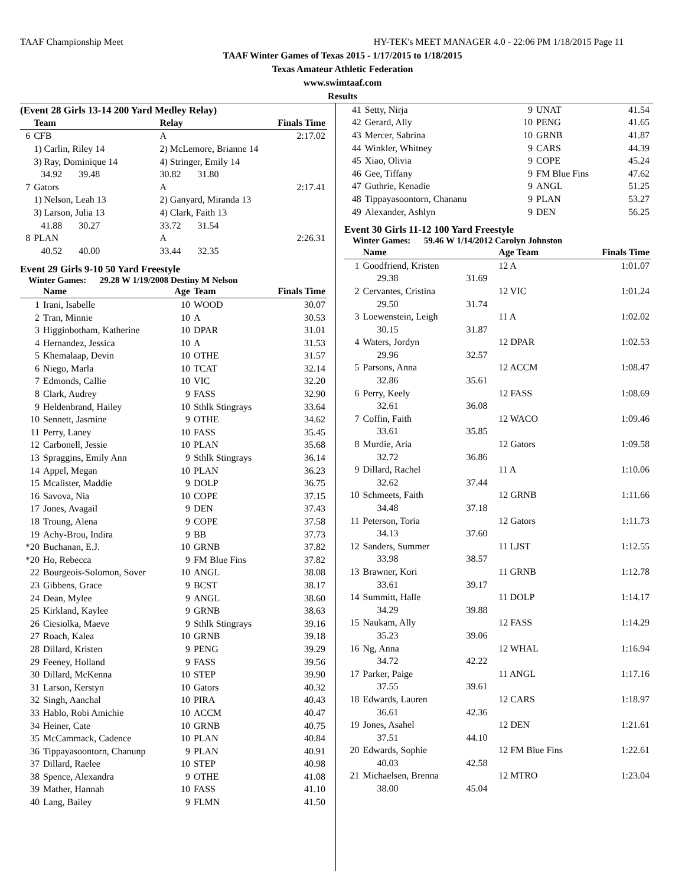TAAF Championship Meet HY-TEK's MEET MANAGER 4.0 - 22:06 PM 1/18/2015 Page 11
TAAF Winter Games of Texas 2015 - 1/17/2015 to 1/18/2015
Texas Amateur Athletic Federation
www.swimtaaf.com
Results
(Event 28 Girls 13-14 200 Yard Medley Relay)
| | Team | | Relay | | Finals Time |
| --- | --- | --- | --- | --- | --- |
| 6 | CFB | | A | | 2:17.02 |
| | 1) Carlin, Riley 14 | | 2) McLemore, Brianne 14 | | |
| | 3) Ray, Dominique 14 | | 4) Stringer, Emily 14 | | |
| | 34.92 39.48 | | 30.82 31.80 | | |
| 7 | Gators | | A | | 2:17.41 |
| | 1) Nelson, Leah 13 | | 2) Ganyard, Miranda 13 | | |
| | 3) Larson, Julia 13 | | 4) Clark, Faith 13 | | |
| | 41.88 30.27 | | 33.72 31.54 | | |
| 8 | PLAN | | A | | 2:26.31 |
| | 40.52 40.00 | | 33.44 32.35 | | |
Event 29 Girls 9-10 50 Yard Freestyle
Winter Games: 29.28 W 1/19/2008 Destiny M Nelson
| | Name | Age | Team | Finals Time |
| --- | --- | --- | --- | --- |
| 1 | Irani, Isabelle | 10 | WOOD | 30.07 |
| 2 | Tran, Minnie | 10 | A | 30.53 |
| 3 | Higginbotham, Katherine | 10 | DPAR | 31.01 |
| 4 | Hernandez, Jessica | 10 | A | 31.53 |
| 5 | Khemalaap, Devin | 10 | OTHE | 31.57 |
| 6 | Niego, Marla | 10 | TCAT | 32.14 |
| 7 | Edmonds, Callie | 10 | VIC | 32.20 |
| 8 | Clark, Audrey | 9 | FASS | 32.90 |
| 9 | Heldenbrand, Hailey | 10 | Sthlk Stingrays | 33.64 |
| 10 | Sennett, Jasmine | 9 | OTHE | 34.62 |
| 11 | Perry, Laney | 10 | FASS | 35.45 |
| 12 | Carbonell, Jessie | 10 | PLAN | 35.68 |
| 13 | Spraggins, Emily Ann | 9 | Sthlk Stingrays | 36.14 |
| 14 | Appel, Megan | 10 | PLAN | 36.23 |
| 15 | Mcalister, Maddie | 9 | DOLP | 36.75 |
| 16 | Savova, Nia | 10 | COPE | 37.15 |
| 17 | Jones, Avagail | 9 | DEN | 37.43 |
| 18 | Troung, Alena | 9 | COPE | 37.58 |
| 19 | Achy-Brou, Indira | 9 | BB | 37.73 |
| *20 | Buchanan, E.J. | 10 | GRNB | 37.82 |
| *20 | Ho, Rebecca | 9 | FM Blue Fins | 37.82 |
| 22 | Bourgeois-Solomon, Sover | 10 | ANGL | 38.08 |
| 23 | Gibbens, Grace | 9 | BCST | 38.17 |
| 24 | Dean, Mylee | 9 | ANGL | 38.60 |
| 25 | Kirkland, Kaylee | 9 | GRNB | 38.63 |
| 26 | Ciesiolka, Maeve | 9 | Sthlk Stingrays | 39.16 |
| 27 | Roach, Kalea | 10 | GRNB | 39.18 |
| 28 | Dillard, Kristen | 9 | PENG | 39.29 |
| 29 | Feeney, Holland | 9 | FASS | 39.56 |
| 30 | Dillard, McKenna | 10 | STEP | 39.90 |
| 31 | Larson, Kerstyn | 10 | Gators | 40.32 |
| 32 | Singh, Aanchal | 10 | PIRA | 40.43 |
| 33 | Hablo, Robi Amichie | 10 | ACCM | 40.47 |
| 34 | Heiner, Cate | 10 | GRNB | 40.75 |
| 35 | McCammack, Cadence | 10 | PLAN | 40.84 |
| 36 | Tippayasoontorn, Chanunp | 9 | PLAN | 40.91 |
| 37 | Dillard, Raelee | 10 | STEP | 40.98 |
| 38 | Spence, Alexandra | 9 | OTHE | 41.08 |
| 39 | Mather, Hannah | 10 | FASS | 41.10 |
| 40 | Lang, Bailey | 9 | FLMN | 41.50 |
| 41 | Setty, Nirja | 9 | UNAT | 41.54 |
| 42 | Gerard, Ally | 10 | PENG | 41.65 |
| 43 | Mercer, Sabrina | 10 | GRNB | 41.87 |
| 44 | Winkler, Whitney | 9 | CARS | 44.39 |
| 45 | Xiao, Olivia | 9 | COPE | 45.24 |
| 46 | Gee, Tiffany | 9 | FM Blue Fins | 47.62 |
| 47 | Guthrie, Kenadie | 9 | ANGL | 51.25 |
| 48 | Tippayasoontorn, Chananu | 9 | PLAN | 53.27 |
| 49 | Alexander, Ashlyn | 9 | DEN | 56.25 |
Event 30 Girls 11-12 100 Yard Freestyle
Winter Games: 59.46 W 1/14/2012 Carolyn Johnston
| | Name | | Age Team | Finals Time |
| --- | --- | --- | --- | --- |
| 1 | Goodfriend, Kristen | | 12 A | 1:01.07 |
| | 29.38 | 31.69 | | |
| 2 | Cervantes, Cristina | | 12 VIC | 1:01.24 |
| | 29.50 | 31.74 | | |
| 3 | Loewenstein, Leigh | | 11 A | 1:02.02 |
| | 30.15 | 31.87 | | |
| 4 | Waters, Jordyn | | 12 DPAR | 1:02.53 |
| | 29.96 | 32.57 | | |
| 5 | Parsons, Anna | | 12 ACCM | 1:08.47 |
| | 32.86 | 35.61 | | |
| 6 | Perry, Keely | | 12 FASS | 1:08.69 |
| | 32.61 | 36.08 | | |
| 7 | Coffin, Faith | | 12 WACO | 1:09.46 |
| | 33.61 | 35.85 | | |
| 8 | Murdie, Aria | | 12 Gators | 1:09.58 |
| | 32.72 | 36.86 | | |
| 9 | Dillard, Rachel | | 11 A | 1:10.06 |
| | 32.62 | 37.44 | | |
| 10 | Schmeets, Faith | | 12 GRNB | 1:11.66 |
| | 34.48 | 37.18 | | |
| 11 | Peterson, Toria | | 12 Gators | 1:11.73 |
| | 34.13 | 37.60 | | |
| 12 | Sanders, Summer | | 11 LJST | 1:12.55 |
| | 33.98 | 38.57 | | |
| 13 | Brawner, Kori | | 11 GRNB | 1:12.78 |
| | 33.61 | 39.17 | | |
| 14 | Summitt, Halle | | 11 DOLP | 1:14.17 |
| | 34.29 | 39.88 | | |
| 15 | Naukam, Ally | | 12 FASS | 1:14.29 |
| | 35.23 | 39.06 | | |
| 16 | Ng, Anna | | 12 WHAL | 1:16.94 |
| | 34.72 | 42.22 | | |
| 17 | Parker, Paige | | 11 ANGL | 1:17.16 |
| | 37.55 | 39.61 | | |
| 18 | Edwards, Lauren | | 12 CARS | 1:18.97 |
| | 36.61 | 42.36 | | |
| 19 | Jones, Asahel | | 12 DEN | 1:21.61 |
| | 37.51 | 44.10 | | |
| 20 | Edwards, Sophie | | 12 FM Blue Fins | 1:22.61 |
| | 40.03 | 42.58 | | |
| 21 | Michaelsen, Brenna | | 12 MTRO | 1:23.04 |
| | 38.00 | 45.04 | | |